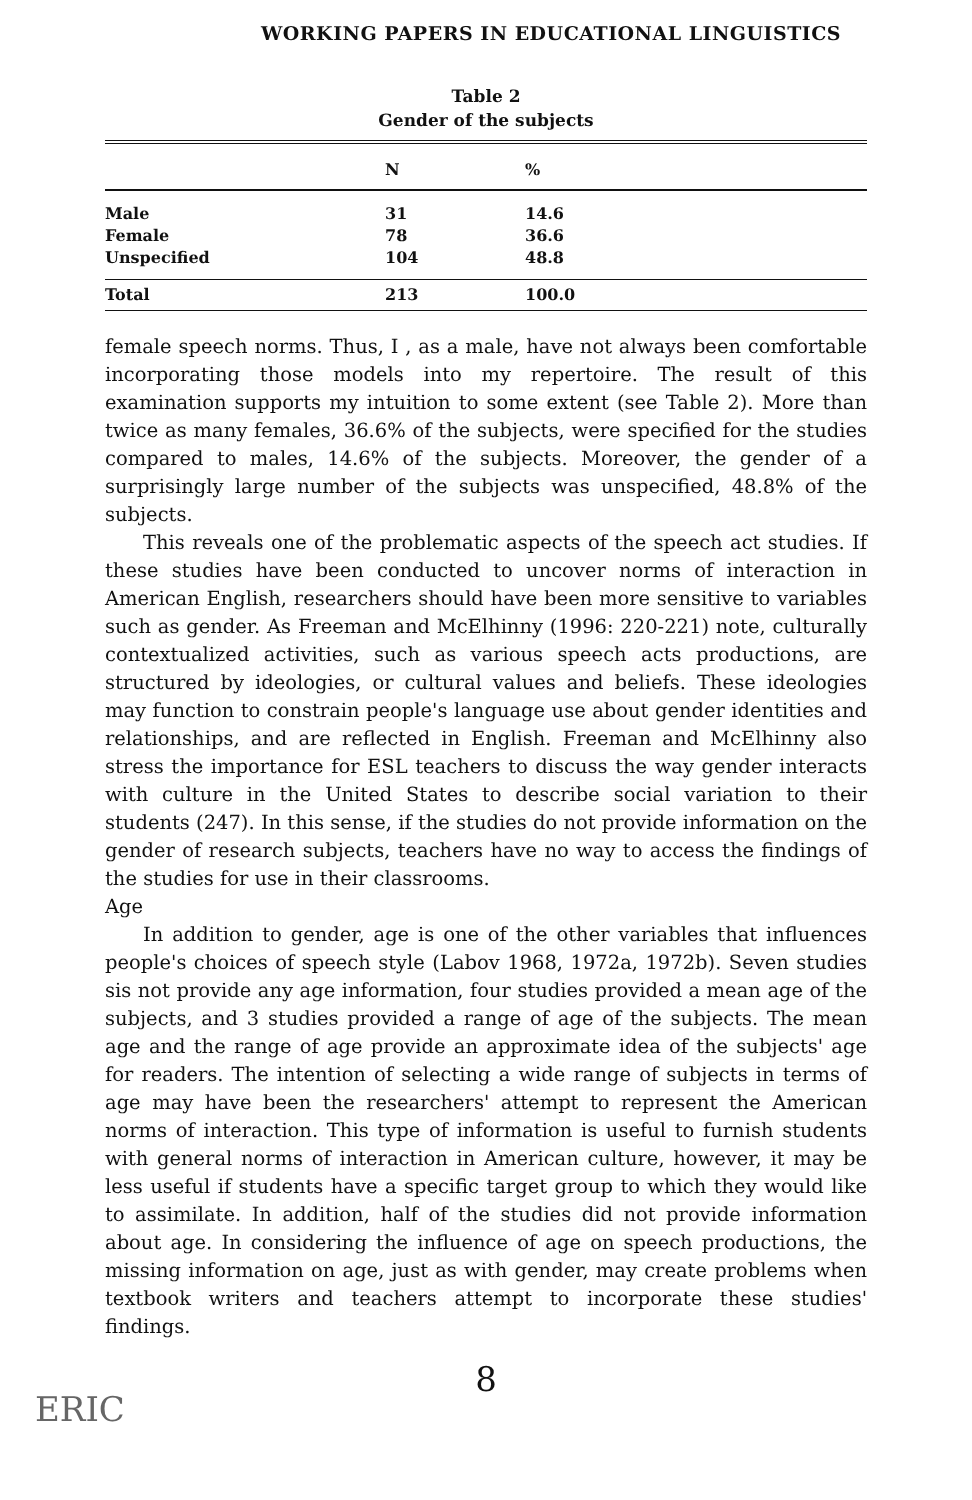WORKING PAPERS IN EDUCATIONAL LINGUISTICS
Table 2
Gender of the subjects
| | N | % | |
| --- | --- | --- | --- |
| Male | 31 | 14.6 | |
| Female | 78 | 36.6 | |
| Unspecified | 104 | 48.8 | |
| Total | 213 | 100.0 | |
female speech norms. Thus, I , as a male, have not always been comfortable incorporating those models into my repertoire. The result of this examination supports my intuition to some extent (see Table 2). More than twice as many females, 36.6% of the subjects, were specified for the studies compared to males, 14.6% of the subjects. Moreover, the gender of a surprisingly large number of the subjects was unspecified, 48.8% of the subjects.
This reveals one of the problematic aspects of the speech act studies. If these studies have been conducted to uncover norms of interaction in American English, researchers should have been more sensitive to variables such as gender. As Freeman and McElhinny (1996: 220-221) note, culturally contextualized activities, such as various speech acts productions, are structured by ideologies, or cultural values and beliefs. These ideologies may function to constrain people's language use about gender identities and relationships, and are reflected in English. Freeman and McElhinny also stress the importance for ESL teachers to discuss the way gender interacts with culture in the United States to describe social variation to their students (247). In this sense, if the studies do not provide information on the gender of research subjects, teachers have no way to access the findings of the studies for use in their classrooms.
Age
In addition to gender, age is one of the other variables that influences people's choices of speech style (Labov 1968, 1972a, 1972b). Seven studies sis not provide any age information, four studies provided a mean age of the subjects, and 3 studies provided a range of age of the subjects. The mean age and the range of age provide an approximate idea of the subjects' age for readers. The intention of selecting a wide range of subjects in terms of age may have been the researchers' attempt to represent the American norms of interaction. This type of information is useful to furnish students with general norms of interaction in American culture, however, it may be less useful if students have a specific target group to which they would like to assimilate. In addition, half of the studies did not provide information about age. In considering the influence of age on speech productions, the missing information on age, just as with gender, may create problems when textbook writers and teachers attempt to incorporate these studies' findings.
8
ERIC